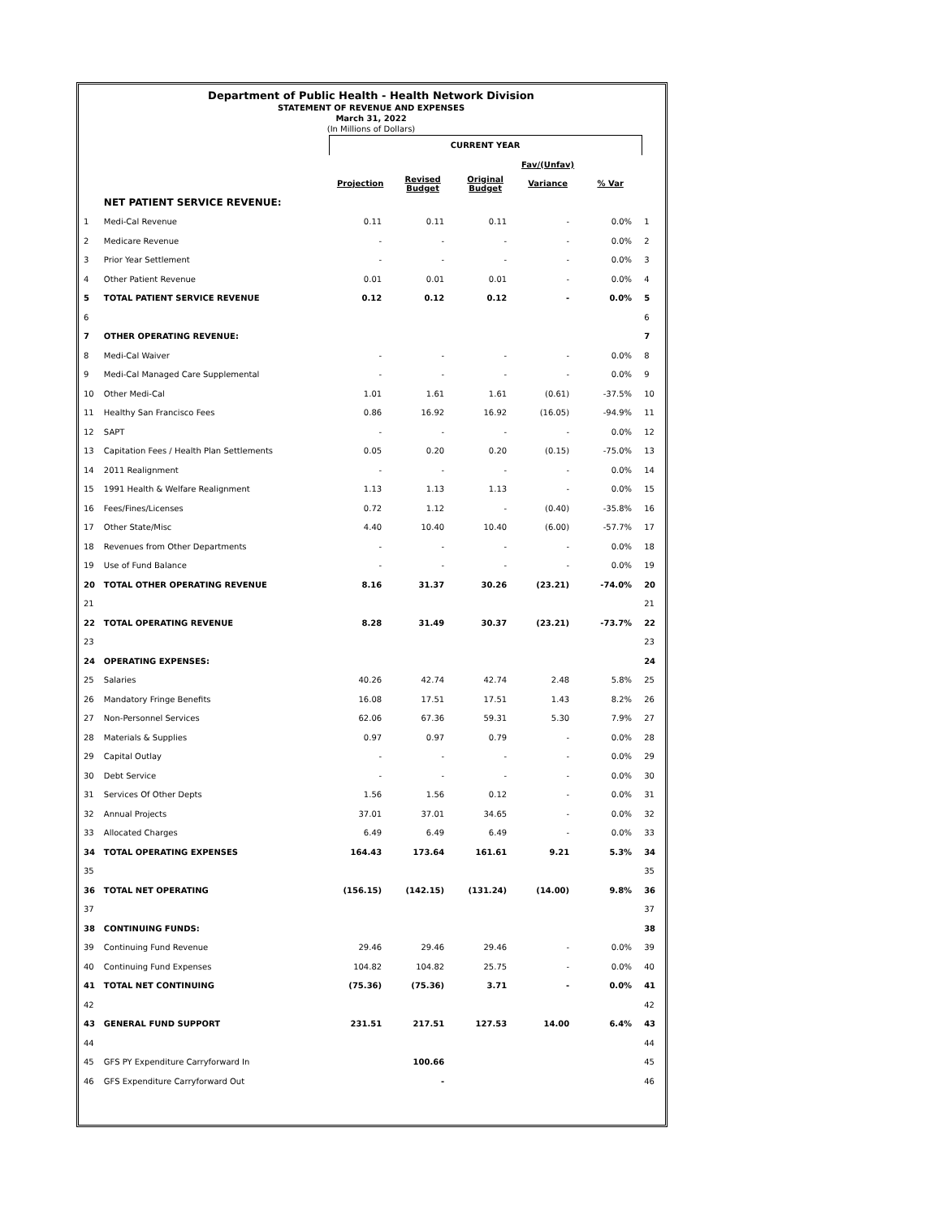Department of Public Health - Health Network Division
STATEMENT OF REVENUE AND EXPENSES
March 31, 2022
(In Millions of Dollars)
| | | CURRENT YEAR | | | | | |
| | | | | | Fav/(Unfav) | | |
| | | Projection | Revised Budget | Original Budget | Variance | % Var | |
| | NET PATIENT SERVICE REVENUE: | | | | | | |
| 1 | Medi-Cal Revenue | 0.11 | 0.11 | 0.11 | - | 0.0% | 1 |
| 2 | Medicare Revenue | - | - | - | - | 0.0% | 2 |
| 3 | Prior Year Settlement | - | - | - | - | 0.0% | 3 |
| 4 | Other Patient Revenue | 0.01 | 0.01 | 0.01 | - | 0.0% | 4 |
| 5 | TOTAL PATIENT SERVICE REVENUE | 0.12 | 0.12 | 0.12 | - | 0.0% | 5 |
| 6 | | | | | | | 6 |
| 7 | OTHER OPERATING REVENUE: | | | | | | 7 |
| 8 | Medi-Cal Waiver | - | - | - | - | 0.0% | 8 |
| 9 | Medi-Cal Managed Care Supplemental | - | - | - | - | 0.0% | 9 |
| 10 | Other Medi-Cal | 1.01 | 1.61 | 1.61 | (0.61) | -37.5% | 10 |
| 11 | Healthy San Francisco Fees | 0.86 | 16.92 | 16.92 | (16.05) | -94.9% | 11 |
| 12 | SAPT | - | - | - | - | 0.0% | 12 |
| 13 | Capitation Fees / Health Plan Settlements | 0.05 | 0.20 | 0.20 | (0.15) | -75.0% | 13 |
| 14 | 2011 Realignment | - | - | - | - | 0.0% | 14 |
| 15 | 1991 Health & Welfare Realignment | 1.13 | 1.13 | 1.13 | - | 0.0% | 15 |
| 16 | Fees/Fines/Licenses | 0.72 | 1.12 | - | (0.40) | -35.8% | 16 |
| 17 | Other State/Misc | 4.40 | 10.40 | 10.40 | (6.00) | -57.7% | 17 |
| 18 | Revenues from Other Departments | - | - | - | - | 0.0% | 18 |
| 19 | Use of Fund Balance | - | - | - | - | 0.0% | 19 |
| 20 | TOTAL OTHER OPERATING REVENUE | 8.16 | 31.37 | 30.26 | (23.21) | -74.0% | 20 |
| 21 | | | | | | | 21 |
| 22 | TOTAL OPERATING REVENUE | 8.28 | 31.49 | 30.37 | (23.21) | -73.7% | 22 |
| 23 | | | | | | | 23 |
| 24 | OPERATING EXPENSES: | | | | | | 24 |
| 25 | Salaries | 40.26 | 42.74 | 42.74 | 2.48 | 5.8% | 25 |
| 26 | Mandatory Fringe Benefits | 16.08 | 17.51 | 17.51 | 1.43 | 8.2% | 26 |
| 27 | Non-Personnel Services | 62.06 | 67.36 | 59.31 | 5.30 | 7.9% | 27 |
| 28 | Materials & Supplies | 0.97 | 0.97 | 0.79 | - | 0.0% | 28 |
| 29 | Capital Outlay | - | - | - | - | 0.0% | 29 |
| 30 | Debt Service | - | - | - | - | 0.0% | 30 |
| 31 | Services Of Other Depts | 1.56 | 1.56 | 0.12 | - | 0.0% | 31 |
| 32 | Annual Projects | 37.01 | 37.01 | 34.65 | - | 0.0% | 32 |
| 33 | Allocated Charges | 6.49 | 6.49 | 6.49 | - | 0.0% | 33 |
| 34 | TOTAL OPERATING EXPENSES | 164.43 | 173.64 | 161.61 | 9.21 | 5.3% | 34 |
| 35 | | | | | | | 35 |
| 36 | TOTAL NET OPERATING | (156.15) | (142.15) | (131.24) | (14.00) | 9.8% | 36 |
| 37 | | | | | | | 37 |
| 38 | CONTINUING FUNDS: | | | | | | 38 |
| 39 | Continuing Fund Revenue | 29.46 | 29.46 | 29.46 | - | 0.0% | 39 |
| 40 | Continuing Fund Expenses | 104.82 | 104.82 | 25.75 | - | 0.0% | 40 |
| 41 | TOTAL NET CONTINUING | (75.36) | (75.36) | 3.71 | - | 0.0% | 41 |
| 42 | | | | | | | 42 |
| 43 | GENERAL FUND SUPPORT | 231.51 | 217.51 | 127.53 | 14.00 | 6.4% | 43 |
| 44 | | | | | | | 44 |
| 45 | GFS PY Expenditure Carryforward In | | 100.66 | | | | 45 |
| 46 | GFS Expenditure Carryforward Out | | - | | | | 46 |